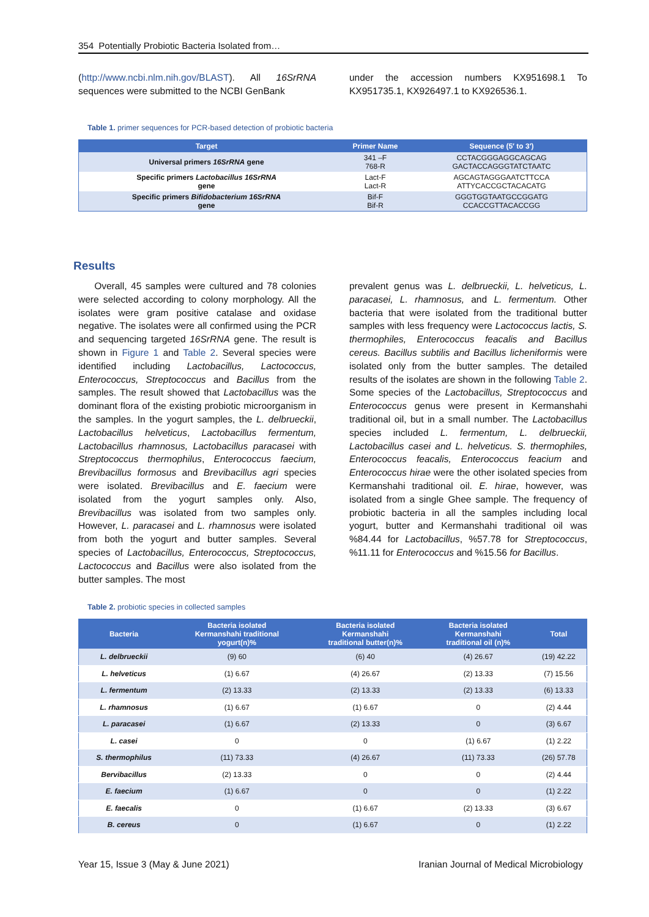354 Potentially Probiotic Bacteria Isolated from…
(http://www.ncbi.nlm.nih.gov/BLAST). All 16SrRNA sequences were submitted to the NCBI GenBank
under the accession numbers KX951698.1 To KX951735.1, KX926497.1 to KX926536.1.
Table 1. primer sequences for PCR-based detection of probiotic bacteria
| Target | Primer Name | Sequence (5′ to 3′) |
| --- | --- | --- |
| Universal primers 16SrRNA gene | 341 –F 768-R | CCTACGGGAGGCAGCAG GACTACCAGGGTATCTAATC |
| Specific primers Lactobacillus 16SrRNA gene | Lact-F Lact-R | AGCAGTAGGGAATCTTCCA ATTYCACCGCTACACATG |
| Specific primers Bifidobacterium 16SrRNA gene | Bif-F Bif-R | GGGTGGTAATGCCGGATG CCACCGTTACACCGG |
Results
Overall, 45 samples were cultured and 78 colonies were selected according to colony morphology. All the isolates were gram positive catalase and oxidase negative. The isolates were all confirmed using the PCR and sequencing targeted 16SrRNA gene. The result is shown in Figure 1 and Table 2. Several species were identified including Lactobacillus, Lactococcus, Enterococcus, Streptococcus and Bacillus from the samples. The result showed that Lactobacillus was the dominant flora of the existing probiotic microorganism in the samples. In the yogurt samples, the L. delbrueckii, Lactobacillus helveticus, Lactobacillus fermentum, Lactobacillus rhamnosus, Lactobacillus paracasei with Streptococcus thermophilus, Enterococcus faecium, Brevibacillus formosus and Brevibacillus agri species were isolated. Brevibacillus and E. faecium were isolated from the yogurt samples only. Also, Brevibacillus was isolated from two samples only. However, L. paracasei and L. rhamnosus were isolated from both the yogurt and butter samples. Several species of Lactobacillus, Enterococcus, Streptococcus, Lactococcus and Bacillus were also isolated from the butter samples. The most
prevalent genus was L. delbrueckii, L. helveticus, L. paracasei, L. rhamnosus, and L. fermentum. Other bacteria that were isolated from the traditional butter samples with less frequency were Lactococcus lactis, S. thermophiles, Enterococcus feacalis and Bacillus cereus. Bacillus subtilis and Bacillus licheniformis were isolated only from the butter samples. The detailed results of the isolates are shown in the following Table 2. Some species of the Lactobacillus, Streptococcus and Enterococcus genus were present in Kermanshahi traditional oil, but in a small number. The Lactobacillus species included L. fermentum, L. delbrueckii, Lactobacillus casei and L. helveticus. S. thermophiles, Enterococcus feacalis, Enterococcus feacium and Enterococcus hirae were the other isolated species from Kermanshahi traditional oil. E. hirae, however, was isolated from a single Ghee sample. The frequency of probiotic bacteria in all the samples including local yogurt, butter and Kermanshahi traditional oil was %84.44 for Lactobacillus, %57.78 for Streptococcus, %11.11 for Enterococcus and %15.56 for Bacillus.
Table 2. probiotic species in collected samples
| Bacteria | Bacteria isolated Kermanshahi traditional yogurt(n)% | Bacteria isolated Kermanshahi traditional butter(n)% | Bacteria isolated Kermanshahi traditional oil (n)% | Total |
| --- | --- | --- | --- | --- |
| L. delbrueckii | (9) 60 | (6) 40 | (4) 26.67 | (19) 42.22 |
| L. helveticus | (1) 6.67 | (4) 26.67 | (2) 13.33 | (7) 15.56 |
| L. fermentum | (2) 13.33 | (2) 13.33 | (2) 13.33 | (6) 13.33 |
| L. rhamnosus | (1) 6.67 | (1) 6.67 | 0 | (2) 4.44 |
| L. paracasei | (1) 6.67 | (2) 13.33 | 0 | (3) 6.67 |
| L. casei | 0 | 0 | (1) 6.67 | (1) 2.22 |
| S. thermophilus | (11) 73.33 | (4) 26.67 | (11) 73.33 | (26) 57.78 |
| Bervibacillus | (2) 13.33 | 0 | 0 | (2) 4.44 |
| E. faecium | (1) 6.67 | 0 | 0 | (1) 2.22 |
| E. faecalis | 0 | (1) 6.67 | (2) 13.33 | (3) 6.67 |
| B. cereus | 0 | (1) 6.67 | 0 | (1) 2.22 |
Year 15, Issue 3 (May & June 2021) Iranian Journal of Medical Microbiology